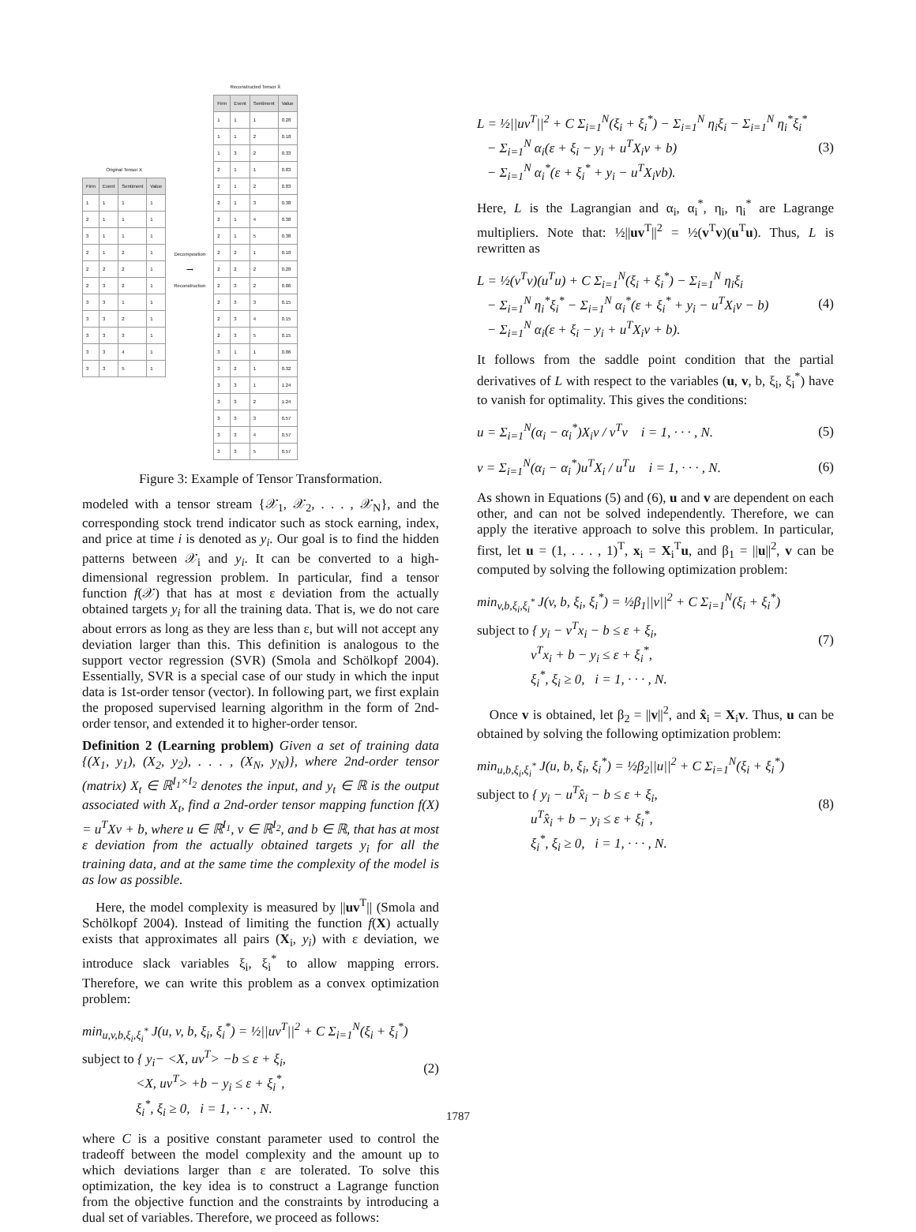Original Tensor X
| Firm | Event | Sentiment | Value |
| --- | --- | --- | --- |
| 1 | 1 | 1 | 1 |
| 2 | 1 | 1 | 1 |
| 3 | 1 | 1 | 1 |
| 2 | 1 | 2 | 1 |
| 2 | 2 | 2 | 1 |
| 2 | 3 | 2 | 1 |
| 3 | 3 | 1 | 1 |
| 3 | 3 | 2 | 1 |
| 3 | 3 | 3 | 1 |
| 3 | 3 | 4 | 1 |
| 3 | 3 | 5 | 1 |
Decomposition
⟶
Reconstruction
Reconstructed Tensor X̂
| Firm | Event | Sentiment | Value |
| --- | --- | --- | --- |
| 1 | 1 | 1 | 0.28 |
| 1 | 1 | 2 | 0.18 |
| 1 | 3 | 2 | 0.33 |
| 2 | 1 | 1 | 0.83 |
| 2 | 1 | 2 | 0.83 |
| 2 | 1 | 3 | 0.38 |
| 2 | 1 | 4 | 0.38 |
| 2 | 1 | 5 | 0.38 |
| 2 | 2 | 1 | 0.18 |
| 2 | 2 | 2 | 0.28 |
| 2 | 3 | 2 | 0.86 |
| 2 | 3 | 3 | 0.15 |
| 2 | 3 | 4 | 0.15 |
| 2 | 3 | 5 | 0.15 |
| 3 | 1 | 1 | 0.86 |
| 3 | 2 | 1 | 0.32 |
| 3 | 3 | 1 | 1.24 |
| 3 | 3 | 2 | 1.24 |
| 3 | 3 | 3 | 0.57 |
| 3 | 3 | 4 | 0.57 |
| 3 | 3 | 5 | 0.57 |
Figure 3: Example of Tensor Transformation.
modeled with a tensor stream {𝒳<sub>1</sub>, 𝒳<sub>2</sub>, . . . , 𝒳<sub>N</sub>}, and the corresponding stock trend indicator such as stock earning, index, and price at time i is denoted as y<sub>i</sub>. Our goal is to find the hidden patterns between 𝒳<sub>i</sub> and y<sub>i</sub>. It can be converted to a high-dimensional regression problem. In particular, find a tensor function f(𝒳) that has at most ε deviation from the actually obtained targets y<sub>i</sub> for all the training data. That is, we do not care about errors as long as they are less than ε, but will not accept any deviation larger than this. This definition is analogous to the support vector regression (SVR) (Smola and Schölkopf 2004). Essentially, SVR is a special case of our study in which the input data is 1st-order tensor (vector). In following part, we first explain the proposed supervised learning algorithm in the form of 2nd-order tensor, and extended it to higher-order tensor.
Definition 2 (Learning problem) Given a set of training data {(X<sub>1</sub>, y<sub>1</sub>), (X<sub>2</sub>, y<sub>2</sub>), . . . , (X<sub>N</sub>, y<sub>N</sub>)}, where 2nd-order tensor (matrix) X<sub>t</sub> ∈ ℝ<sup>I<sub>1</sub>×I<sub>2</sub></sup> denotes the input, and y<sub>t</sub> ∈ ℝ is the output associated with X<sub>t</sub>, find a 2nd-order tensor mapping function f(X) = u<sup>T</sup>Xv + b, where u ∈ ℝ<sup>I<sub>1</sub></sup>, v ∈ ℝ<sup>I<sub>2</sub></sup>, and b ∈ ℝ, that has at most ε deviation from the actually obtained targets y<sub>i</sub> for all the training data, and at the same time the complexity of the model is as low as possible.
Here, the model complexity is measured by ||uv<sup>T</sup>|| (Smola and Schölkopf 2004). Instead of limiting the function f(X) actually exists that approximates all pairs (X<sub>i</sub>, y<sub>i</sub>) with ε deviation, we introduce slack variables ξ<sub>i</sub>, ξ<sub>i</sub><sup>*</sup> to allow mapping errors. Therefore, we can write this problem as a convex optimization problem:
min<sub>u,v,b,ξ<sub>i</sub>,ξ<sub>i</sub><sup>*</sup></sub> J(u, v, b, ξ<sub>i</sub>, ξ<sub>i</sub><sup>*</sup>) = ½||uv<sup>T</sup>||<sup>2</sup> + C Σ<sub>i=1</sub><sup>N</sup>(ξ<sub>i</sub> + ξ<sub>i</sub><sup>*</sup>)
subject to { y<sub>i</sub>− <X, uv<sup>T</sup>> −b ≤ ε + ξ<sub>i</sub>,
<X, uv<sup>T</sup>> +b − y<sub>i</sub> ≤ ε + ξ<sub>i</sub><sup>*</sup>,
ξ<sub>i</sub><sup>*</sup>, ξ<sub>i</sub> ≥ 0, i = 1, · · · , N.
(2)
where C is a positive constant parameter used to control the tradeoff between the model complexity and the amount up to which deviations larger than ε are tolerated. To solve this optimization, the key idea is to construct a Lagrange function from the objective function and the constraints by introducing a dual set of variables. Therefore, we proceed as follows:
L = ½||uv<sup>T</sup>||<sup>2</sup> + C Σ<sub>i=1</sub><sup>N</sup>(ξ<sub>i</sub> + ξ<sub>i</sub><sup>*</sup>) − Σ<sub>i=1</sub><sup>N</sup> η<sub>i</sub>ξ<sub>i</sub> − Σ<sub>i=1</sub><sup>N</sup> η<sub>i</sub><sup>*</sup>ξ<sub>i</sub><sup>*</sup>
− Σ<sub>i=1</sub><sup>N</sup> α<sub>i</sub>(ε + ξ<sub>i</sub> − y<sub>i</sub> + u<sup>T</sup>X<sub>i</sub>v + b)
− Σ<sub>i=1</sub><sup>N</sup> α<sub>i</sub><sup>*</sup>(ε + ξ<sub>i</sub><sup>*</sup> + y<sub>i</sub> − u<sup>T</sup>X<sub>i</sub>vb).
(3)
Here, L is the Lagrangian and α<sub>i</sub>, α<sub>i</sub><sup>*</sup>, η<sub>i</sub>, η<sub>i</sub><sup>*</sup> are Lagrange multipliers. Note that: ½||uv<sup>T</sup>||<sup>2</sup> = ½(v<sup>T</sup>v)(u<sup>T</sup>u). Thus, L is rewritten as
L = ½(v<sup>T</sup>v)(u<sup>T</sup>u) + C Σ<sub>i=1</sub><sup>N</sup>(ξ<sub>i</sub> + ξ<sub>i</sub><sup>*</sup>) − Σ<sub>i=1</sub><sup>N</sup> η<sub>i</sub>ξ<sub>i</sub>
− Σ<sub>i=1</sub><sup>N</sup> η<sub>i</sub><sup>*</sup>ξ<sub>i</sub><sup>*</sup> − Σ<sub>i=1</sub><sup>N</sup> α<sub>i</sub><sup>*</sup>(ε + ξ<sub>i</sub><sup>*</sup> + y<sub>i</sub> − u<sup>T</sup>X<sub>i</sub>v − b)
− Σ<sub>i=1</sub><sup>N</sup> α<sub>i</sub>(ε + ξ<sub>i</sub> − y<sub>i</sub> + u<sup>T</sup>X<sub>i</sub>v + b).
(4)
It follows from the saddle point condition that the partial derivatives of L with respect to the variables (u, v, b, ξ<sub>i</sub>, ξ<sub>i</sub><sup>*</sup>) have to vanish for optimality. This gives the conditions:
u = Σ<sub>i=1</sub><sup>N</sup>(α<sub>i</sub> − α<sub>i</sub><sup>*</sup>)X<sub>i</sub>v / v<sup>T</sup>v i = 1, · · · , N.
(5)
v = Σ<sub>i=1</sub><sup>N</sup>(α<sub>i</sub> − α<sub>i</sub><sup>*</sup>)u<sup>T</sup>X<sub>i</sub> / u<sup>T</sup>u i = 1, · · · , N.
(6)
As shown in Equations (5) and (6), u and v are dependent on each other, and can not be solved independently. Therefore, we can apply the iterative approach to solve this problem. In particular, first, let u = (1, . . . , 1)<sup>T</sup>, x<sub>i</sub> = X<sub>i</sub><sup>T</sup>u, and β<sub>1</sub> = ||u||<sup>2</sup>, v can be computed by solving the following optimization problem:
min<sub>v,b,ξ<sub>i</sub>,ξ<sub>i</sub><sup>*</sup></sub> J(v, b, ξ<sub>i</sub>, ξ<sub>i</sub><sup>*</sup>) = ½β<sub>1</sub>||v||<sup>2</sup> + C Σ<sub>i=1</sub><sup>N</sup>(ξ<sub>i</sub> + ξ<sub>i</sub><sup>*</sup>)
subject to { y<sub>i</sub> − v<sup>T</sup>x<sub>i</sub> − b ≤ ε + ξ<sub>i</sub>,
v<sup>T</sup>x<sub>i</sub> + b − y<sub>i</sub> ≤ ε + ξ<sub>i</sub><sup>*</sup>,
ξ<sub>i</sub><sup>*</sup>, ξ<sub>i</sub> ≥ 0, i = 1, · · · , N.
(7)
Once v is obtained, let β<sub>2</sub> = ||v||<sup>2</sup>, and x̂<sub>i</sub> = X<sub>i</sub>v. Thus, u can be obtained by solving the following optimization problem:
min<sub>u,b,ξ<sub>i</sub>,ξ<sub>i</sub><sup>*</sup></sub> J(u, b, ξ<sub>i</sub>, ξ<sub>i</sub><sup>*</sup>) = ½β<sub>2</sub>||u||<sup>2</sup> + C Σ<sub>i=1</sub><sup>N</sup>(ξ<sub>i</sub> + ξ<sub>i</sub><sup>*</sup>)
subject to { y<sub>i</sub> − u<sup>T</sup>x̂<sub>i</sub> − b ≤ ε + ξ<sub>i</sub>,
u<sup>T</sup>x̂<sub>i</sub> + b − y<sub>i</sub> ≤ ε + ξ<sub>i</sub><sup>*</sup>,
ξ<sub>i</sub><sup>*</sup>, ξ<sub>i</sub> ≥ 0, i = 1, · · · , N.
(8)
1787